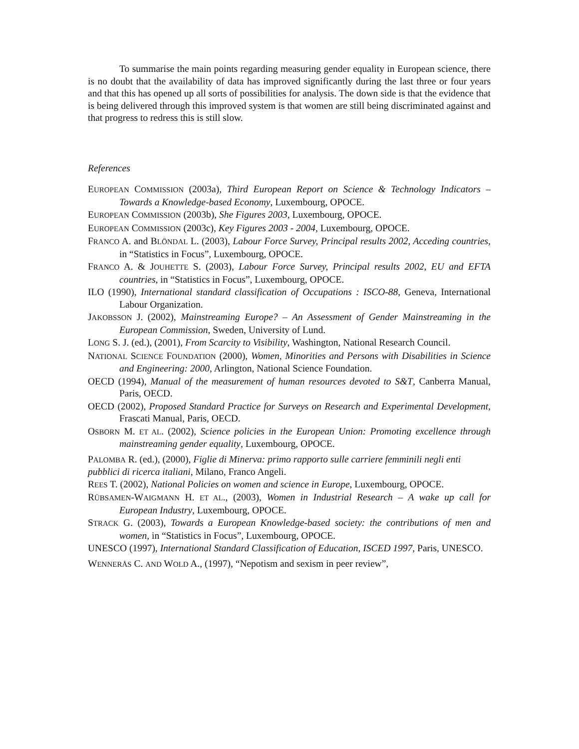To summarise the main points regarding measuring gender equality in European science, there is no doubt that the availability of data has improved significantly during the last three or four years and that this has opened up all sorts of possibilities for analysis. The down side is that the evidence that is being delivered through this improved system is that women are still being discriminated against and that progress to redress this is still slow.
References
EUROPEAN COMMISSION (2003a), Third European Report on Science & Technology Indicators –Towards a Knowledge-based Economy, Luxembourg, OPOCE.
EUROPEAN COMMISSION (2003b), She Figures 2003, Luxembourg, OPOCE.
EUROPEAN COMMISSION (2003c), Key Figures 2003 - 2004, Luxembourg, OPOCE.
FRANCO A. and BLÖNDAL L. (2003), Labour Force Survey, Principal results 2002, Acceding countries, in “Statistics in Focus”, Luxembourg, OPOCE.
FRANCO A. & JOUHETTE S. (2003), Labour Force Survey, Principal results 2002, EU and EFTA countries, in “Statistics in Focus”, Luxembourg, OPOCE.
ILO (1990), International standard classification of Occupations : ISCO-88, Geneva, International Labour Organization.
JAKOBSSON J. (2002), Mainstreaming Europe? – An Assessment of Gender Mainstreaming in the European Commission, Sweden, University of Lund.
LONG S. J. (ed.), (2001), From Scarcity to Visibility, Washington, National Research Council.
NATIONAL SCIENCE FOUNDATION (2000), Women, Minorities and Persons with Disabilities in Science and Engineering: 2000, Arlington, National Science Foundation.
OECD (1994), Manual of the measurement of human resources devoted to S&T, Canberra Manual, Paris, OECD.
OECD (2002), Proposed Standard Practice for Surveys on Research and Experimental Development, Frascati Manual, Paris, OECD.
OSBORN M. ET AL. (2002), Science policies in the European Union: Promoting excellence through mainstreaming gender equality, Luxembourg, OPOCE.
PALOMBA R. (ed.), (2000), Figlie di Minerva: primo rapporto sulle carriere femminili negli enti pubblici di ricerca italiani, Milano, Franco Angeli.
REES T. (2002), National Policies on women and science in Europe, Luxembourg, OPOCE.
RÜBSAMEN-WAIGMANN H. ET AL., (2003), Women in Industrial Research – A wake up call for European Industry, Luxembourg, OPOCE.
STRACK G. (2003), Towards a European Knowledge-based society: the contributions of men and women, in “Statistics in Focus”, Luxembourg, OPOCE.
UNESCO (1997), International Standard Classification of Education, ISCED 1997, Paris, UNESCO.
WENNERÅS C. AND WOLD A., (1997), “Nepotism and sexism in peer review”,